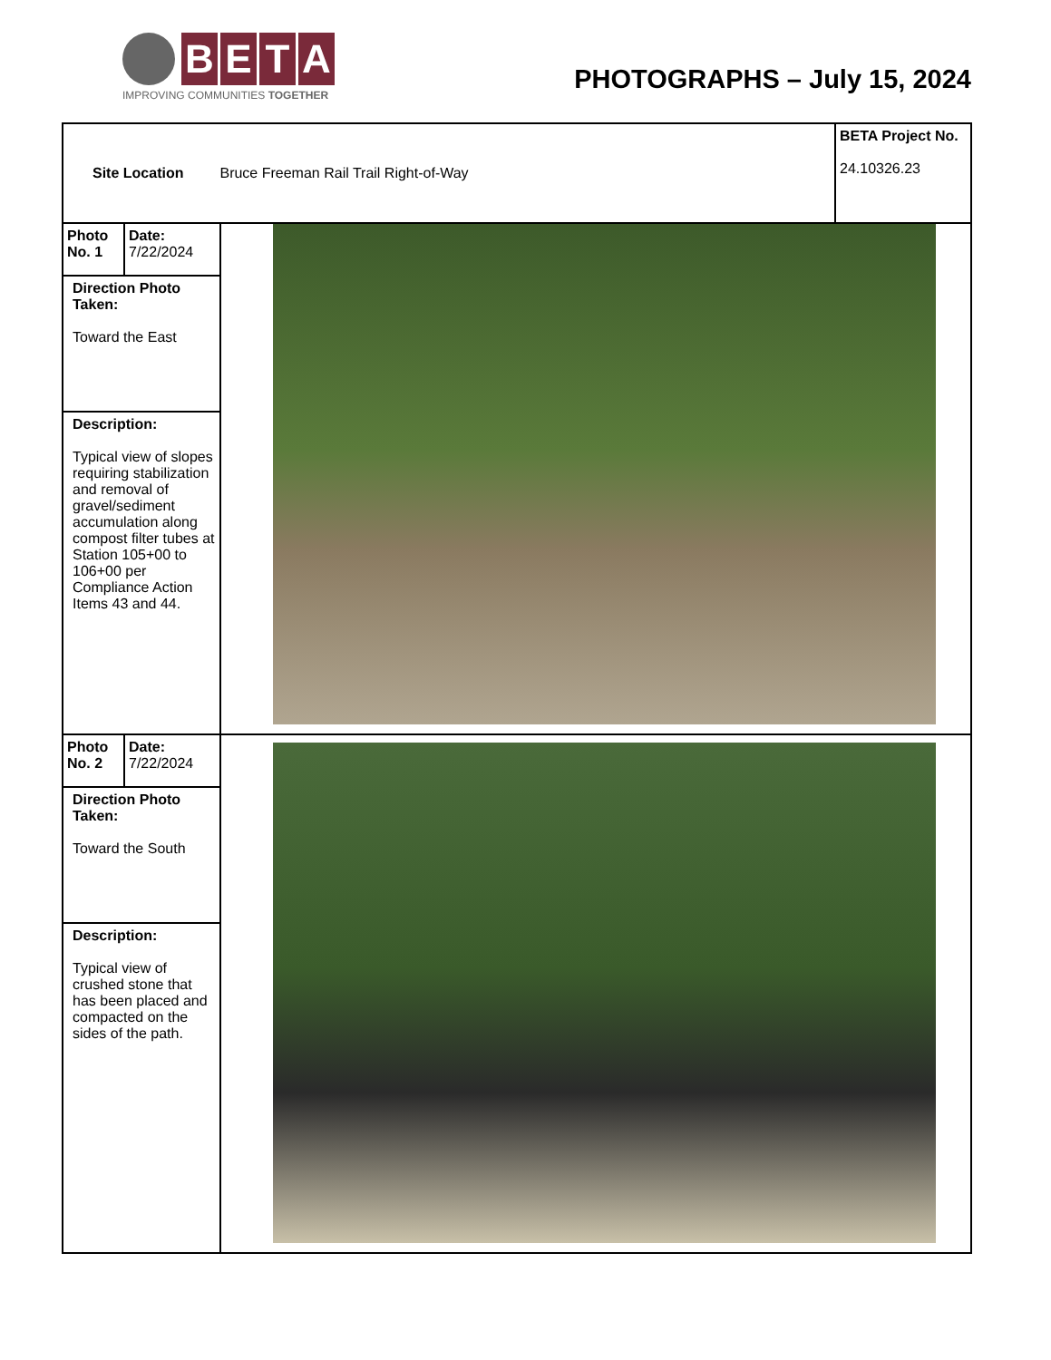B E T A
IMPROVING COMMUNITIES TOGETHER
PHOTOGRAPHS – July 15, 2024
| Site Location Bruce Freeman Rail Trail Right-of-Way | | | BETA Project No. 24.10326.23 |
| Photo No. 1 | Date: 7/22/2024 | | |
| Direction Photo Taken: Toward the East | | | |
| Description: Typical view of slopes requiring stabilization and removal of gravel/sediment accumulation along compost filter tubes at Station 105+00 to 106+00 per Compliance Action Items 43 and 44. | | | |
| Photo No. 2 | Date: 7/22/2024 | | |
| Direction Photo Taken: Toward the South | | | |
| Description: Typical view of crushed stone that has been placed and compacted on the sides of the path. | | | |